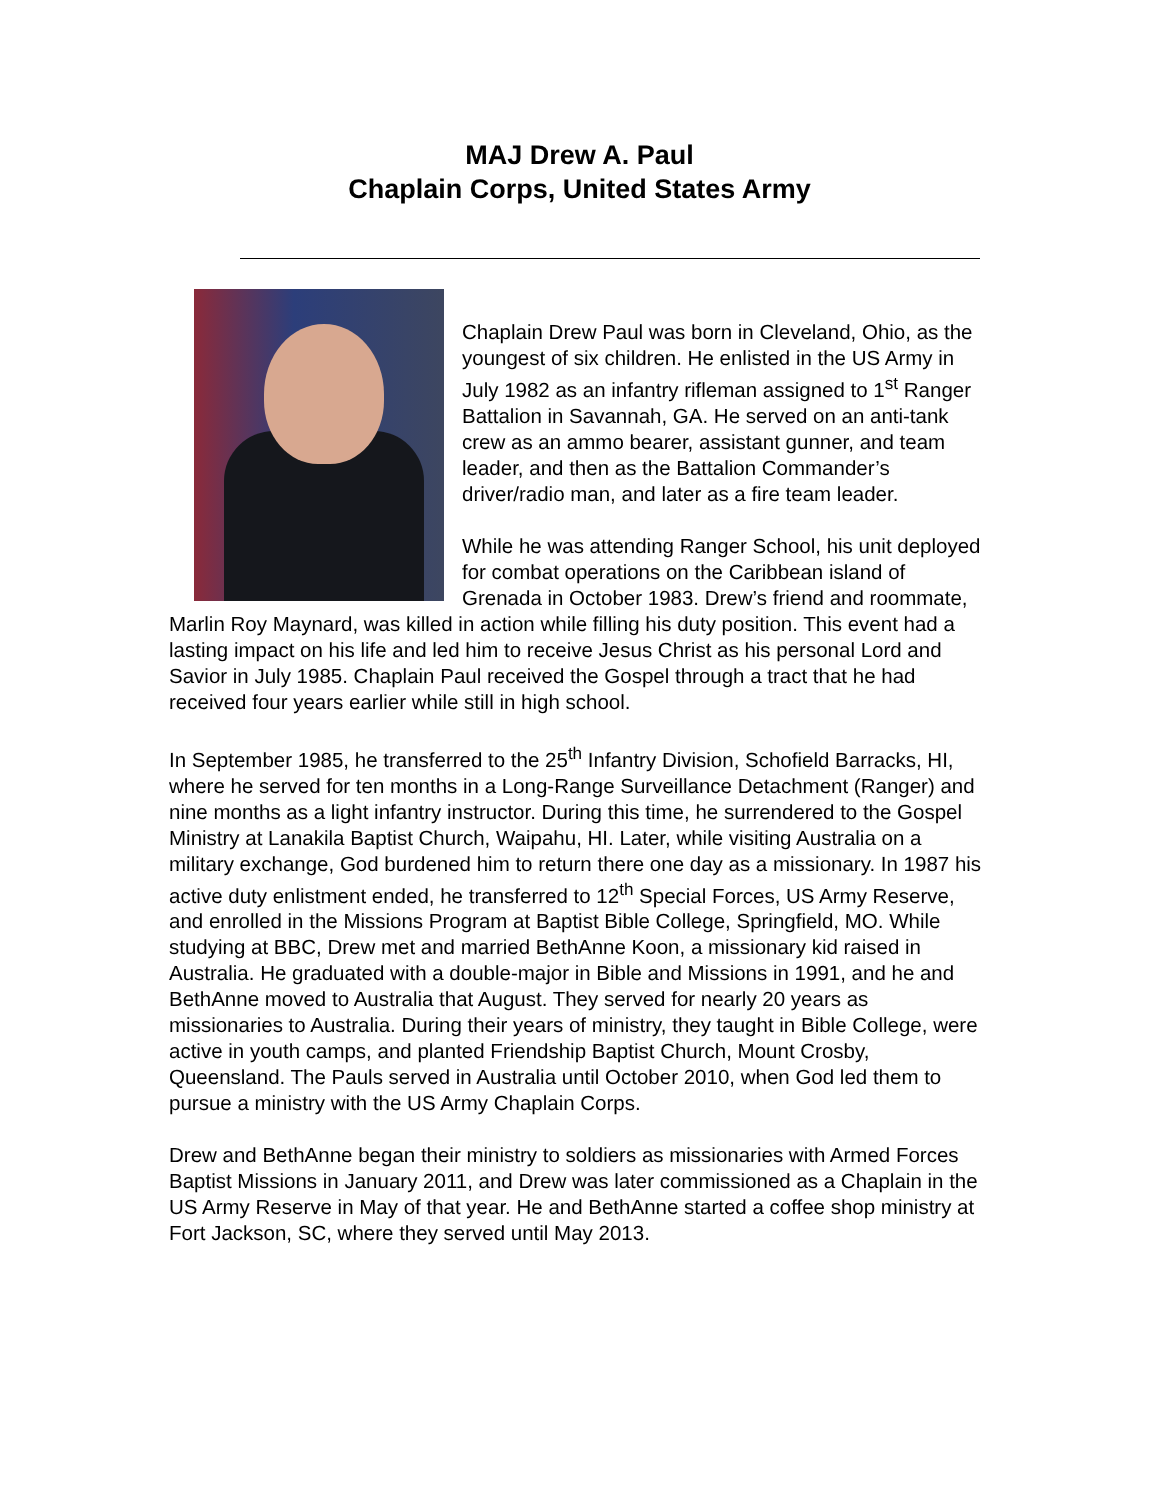MAJ Drew A. Paul
Chaplain Corps, United States Army
Chaplain Drew Paul was born in Cleveland, Ohio, as the youngest of six children. He enlisted in the US Army in July 1982 as an infantry rifleman assigned to 1<sup>st</sup> Ranger Battalion in Savannah, GA. He served on an anti-tank crew as an ammo bearer, assistant gunner, and team leader, and then as the Battalion Commander’s driver/radio man, and later as a fire team leader.
While he was attending Ranger School, his unit deployed for combat operations on the Caribbean island of Grenada in October 1983. Drew’s friend and roommate, Marlin Roy Maynard, was killed in action while filling his duty position. This event had a lasting impact on his life and led him to receive Jesus Christ as his personal Lord and Savior in July 1985. Chaplain Paul received the Gospel through a tract that he had received four years earlier while still in high school.
In September 1985, he transferred to the 25<sup>th</sup> Infantry Division, Schofield Barracks, HI, where he served for ten months in a Long-Range Surveillance Detachment (Ranger) and nine months as a light infantry instructor. During this time, he surrendered to the Gospel Ministry at Lanakila Baptist Church, Waipahu, HI. Later, while visiting Australia on a military exchange, God burdened him to return there one day as a missionary. In 1987 his active duty enlistment ended, he transferred to 12<sup>th</sup> Special Forces, US Army Reserve, and enrolled in the Missions Program at Baptist Bible College, Springfield, MO. While studying at BBC, Drew met and married BethAnne Koon, a missionary kid raised in Australia. He graduated with a double-major in Bible and Missions in 1991, and he and BethAnne moved to Australia that August. They served for nearly 20 years as missionaries to Australia. During their years of ministry, they taught in Bible College, were active in youth camps, and planted Friendship Baptist Church, Mount Crosby, Queensland. The Pauls served in Australia until October 2010, when God led them to pursue a ministry with the US Army Chaplain Corps.
Drew and BethAnne began their ministry to soldiers as missionaries with Armed Forces Baptist Missions in January 2011, and Drew was later commissioned as a Chaplain in the US Army Reserve in May of that year. He and BethAnne started a coffee shop ministry at Fort Jackson, SC, where they served until May 2013.